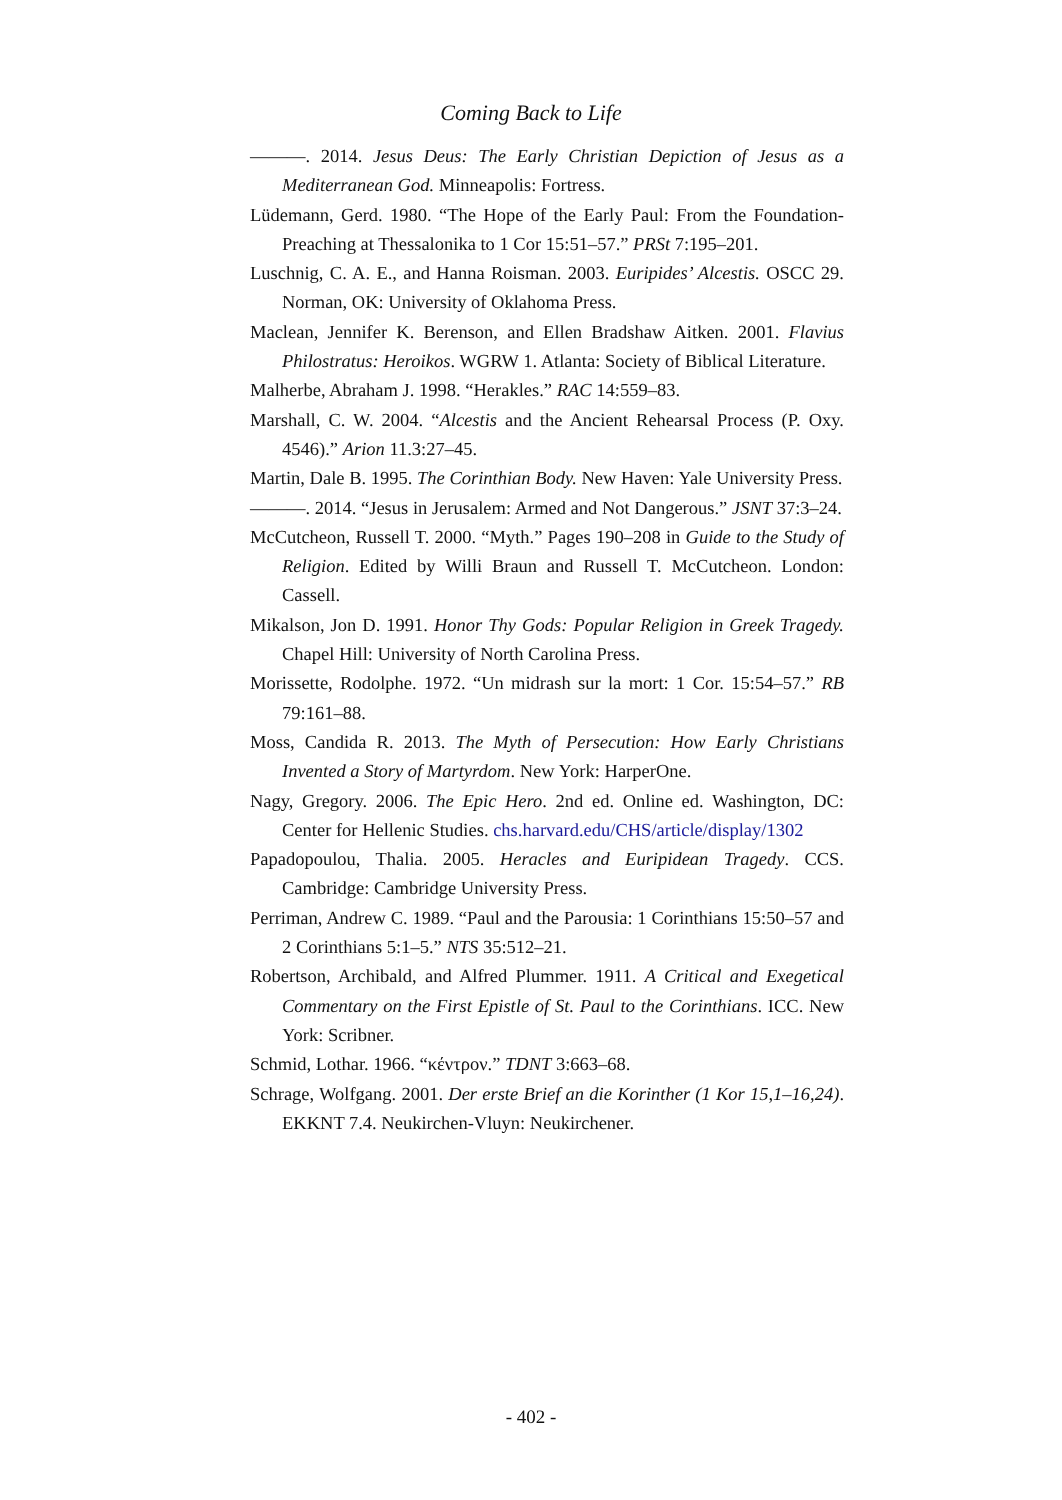Coming Back to Life
———. 2014. Jesus Deus: The Early Christian Depiction of Jesus as a Mediterranean God. Minneapolis: Fortress.
Lüdemann, Gerd. 1980. “The Hope of the Early Paul: From the Foundation-Preaching at Thessalonika to 1 Cor 15:51–57.” PRSt 7:195–201.
Luschnig, C. A. E., and Hanna Roisman. 2003. Euripides’ Alcestis. OSCC 29. Norman, OK: University of Oklahoma Press.
Maclean, Jennifer K. Berenson, and Ellen Bradshaw Aitken. 2001. Flavius Philostratus: Heroikos. WGRW 1. Atlanta: Society of Biblical Literature.
Malherbe, Abraham J. 1998. “Herakles.” RAC 14:559–83.
Marshall, C. W. 2004. “Alcestis and the Ancient Rehearsal Process (P. Oxy. 4546).” Arion 11.3:27–45.
Martin, Dale B. 1995. The Corinthian Body. New Haven: Yale University Press.
———. 2014. “Jesus in Jerusalem: Armed and Not Dangerous.” JSNT 37:3–24.
McCutcheon, Russell T. 2000. “Myth.” Pages 190–208 in Guide to the Study of Religion. Edited by Willi Braun and Russell T. McCutcheon. London: Cassell.
Mikalson, Jon D. 1991. Honor Thy Gods: Popular Religion in Greek Tragedy. Chapel Hill: University of North Carolina Press.
Morissette, Rodolphe. 1972. “Un midrash sur la mort: 1 Cor. 15:54–57.” RB 79:161–88.
Moss, Candida R. 2013. The Myth of Persecution: How Early Christians Invented a Story of Martyrdom. New York: HarperOne.
Nagy, Gregory. 2006. The Epic Hero. 2nd ed. Online ed. Washington, DC: Center for Hellenic Studies. chs.harvard.edu/CHS/article/display/1302
Papadopoulou, Thalia. 2005. Heracles and Euripidean Tragedy. CCS. Cambridge: Cambridge University Press.
Perriman, Andrew C. 1989. “Paul and the Parousia: 1 Corinthians 15:50–57 and 2 Corinthians 5:1–5.” NTS 35:512–21.
Robertson, Archibald, and Alfred Plummer. 1911. A Critical and Exegetical Commentary on the First Epistle of St. Paul to the Corinthians. ICC. New York: Scribner.
Schmid, Lothar. 1966. “κέντρον.” TDNT 3:663–68.
Schrage, Wolfgang. 2001. Der erste Brief an die Korinther (1 Kor 15,1–16,24). EKKNT 7.4. Neukirchen-Vluyn: Neukirchener.
- 402 -